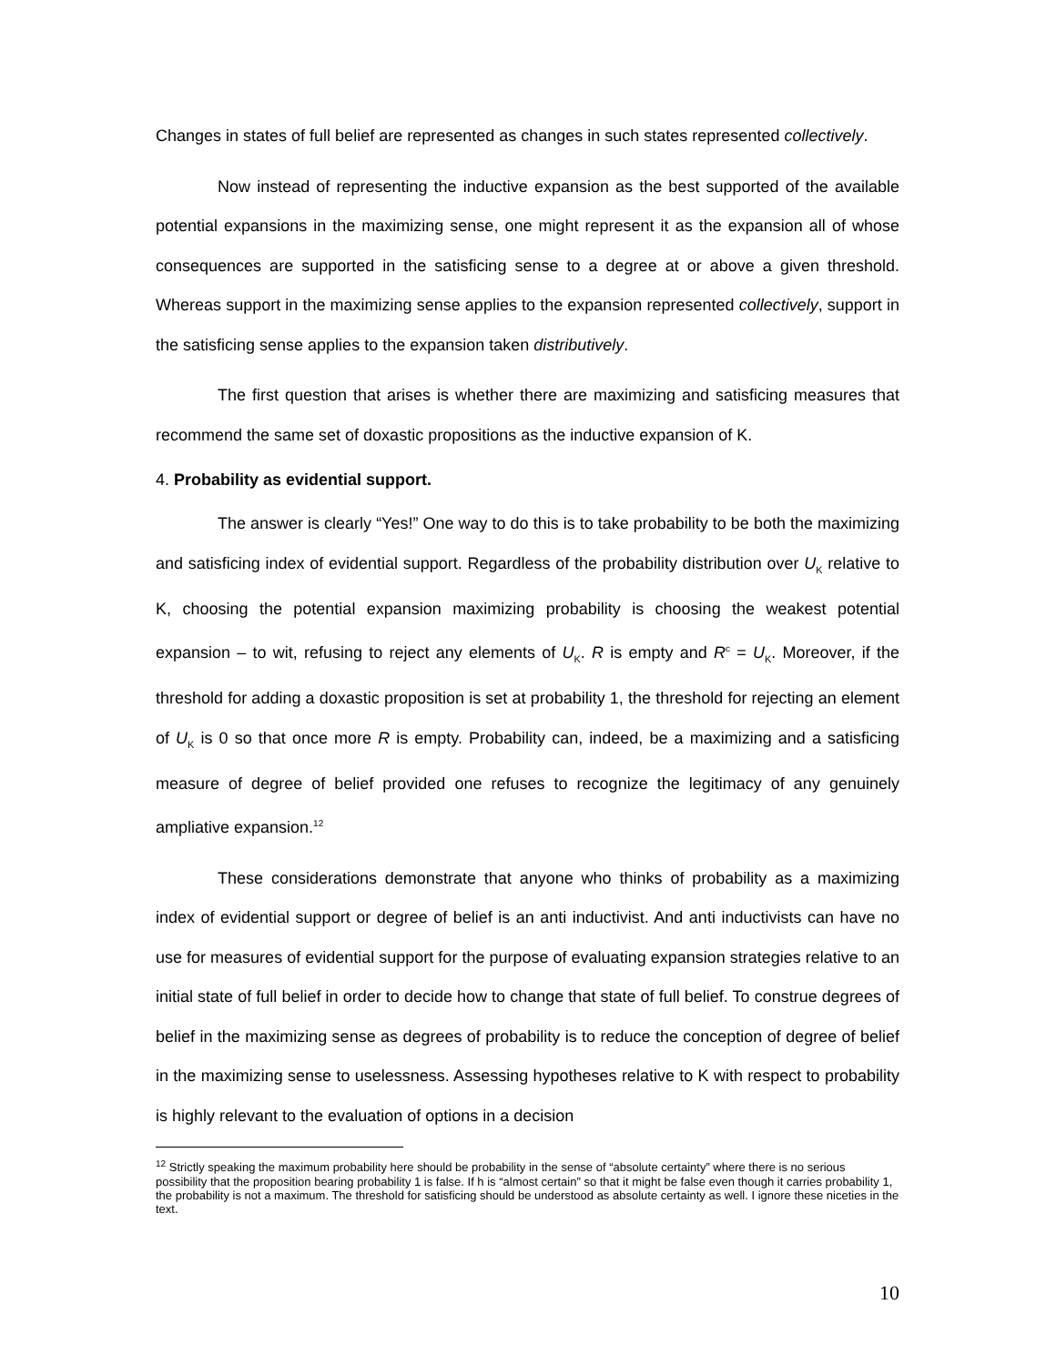Changes in states of full belief are represented as changes in such states represented collectively.
Now instead of representing the inductive expansion as the best supported of the available potential expansions in the maximizing sense, one might represent it as the expansion all of whose consequences are supported in the satisficing sense to a degree at or above a given threshold. Whereas support in the maximizing sense applies to the expansion represented collectively, support in the satisficing sense applies to the expansion taken distributively.
The first question that arises is whether there are maximizing and satisficing measures that recommend the same set of doxastic propositions as the inductive expansion of K.
4. Probability as evidential support.
The answer is clearly “Yes!” One way to do this is to take probability to be both the maximizing and satisficing index of evidential support. Regardless of the probability distribution over U<sub>K</sub> relative to K, choosing the potential expansion maximizing probability is choosing the weakest potential expansion – to wit, refusing to reject any elements of U<sub>K</sub>. R is empty and R<sup>c</sup> = U<sub>K</sub>. Moreover, if the threshold for adding a doxastic proposition is set at probability 1, the threshold for rejecting an element of U<sub>K</sub> is 0 so that once more R is empty. Probability can, indeed, be a maximizing and a satisficing measure of degree of belief provided one refuses to recognize the legitimacy of any genuinely ampliative expansion.<sup>12</sup>
These considerations demonstrate that anyone who thinks of probability as a maximizing index of evidential support or degree of belief is an anti inductivist. And anti inductivists can have no use for measures of evidential support for the purpose of evaluating expansion strategies relative to an initial state of full belief in order to decide how to change that state of full belief. To construe degrees of belief in the maximizing sense as degrees of probability is to reduce the conception of degree of belief in the maximizing sense to uselessness. Assessing hypotheses relative to K with respect to probability is highly relevant to the evaluation of options in a decision
<sup>12</sup> Strictly speaking the maximum probability here should be probability in the sense of “absolute certainty” where there is no serious possibility that the proposition bearing probability 1 is false. If h is “almost certain” so that it might be false even though it carries probability 1, the probability is not a maximum. The threshold for satisficing should be understood as absolute certainty as well. I ignore these niceties in the text.
10